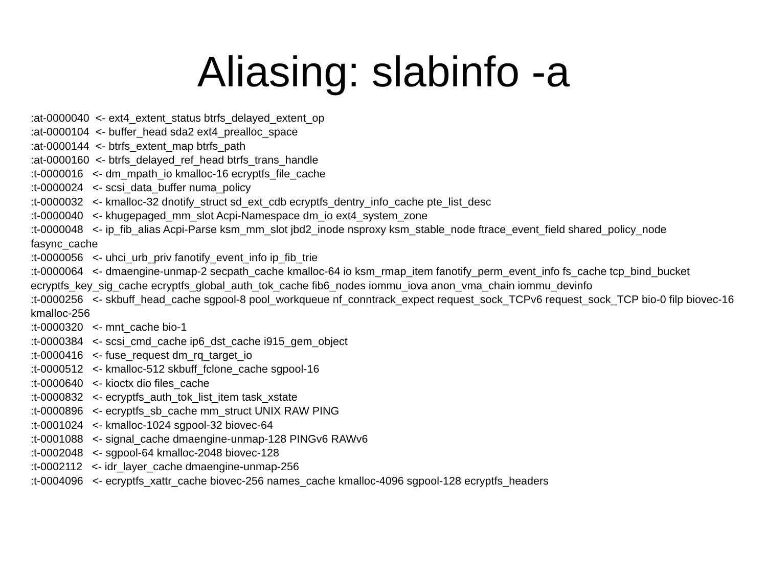Aliasing: slabinfo -a
:at-0000040 <- ext4_extent_status btrfs_delayed_extent_op :at-0000104 <- buffer_head sda2 ext4_prealloc_space :at-0000144 <- btrfs_extent_map btrfs_path :at-0000160 <- btrfs_delayed_ref_head btrfs_trans_handle :t-0000016 <- dm_mpath_io kmalloc-16 ecryptfs_file_cache :t-0000024 <- scsi_data_buffer numa_policy :t-0000032 <- kmalloc-32 dnotify_struct sd_ext_cdb ecryptfs_dentry_info_cache pte_list_desc :t-0000040 <- khugepaged_mm_slot Acpi-Namespace dm_io ext4_system_zone :t-0000048 <- ip_fib_alias Acpi-Parse ksm_mm_slot jbd2_inode nsproxy ksm_stable_node ftrace_event_field shared_policy_node fasync_cache :t-0000056 <- uhci_urb_priv fanotify_event_info ip_fib_trie :t-0000064 <- dmaengine-unmap-2 secpath_cache kmalloc-64 io ksm_rmap_item fanotify_perm_event_info fs_cache tcp_bind_bucket ecryptfs_key_sig_cache ecryptfs_global_auth_tok_cache fib6_nodes iommu_iova anon_vma_chain iommu_devinfo :t-0000256 <- skbuff_head_cache sgpool-8 pool_workqueue nf_conntrack_expect request_sock_TCPv6 request_sock_TCP bio-0 filp biovec-16 kmalloc-256 :t-0000320 <- mnt_cache bio-1 :t-0000384 <- scsi_cmd_cache ip6_dst_cache i915_gem_object :t-0000416 <- fuse_request dm_rq_target_io :t-0000512 <- kmalloc-512 skbuff_fclone_cache sgpool-16 :t-0000640 <- kioctx dio files_cache :t-0000832 <- ecryptfs_auth_tok_list_item task_xstate :t-0000896 <- ecryptfs_sb_cache mm_struct UNIX RAW PING :t-0001024 <- kmalloc-1024 sgpool-32 biovec-64 :t-0001088 <- signal_cache dmaengine-unmap-128 PINGv6 RAWv6 :t-0002048 <- sgpool-64 kmalloc-2048 biovec-128 :t-0002112 <- idr_layer_cache dmaengine-unmap-256 :t-0004096 <- ecryptfs_xattr_cache biovec-256 names_cache kmalloc-4096 sgpool-128 ecryptfs_headers